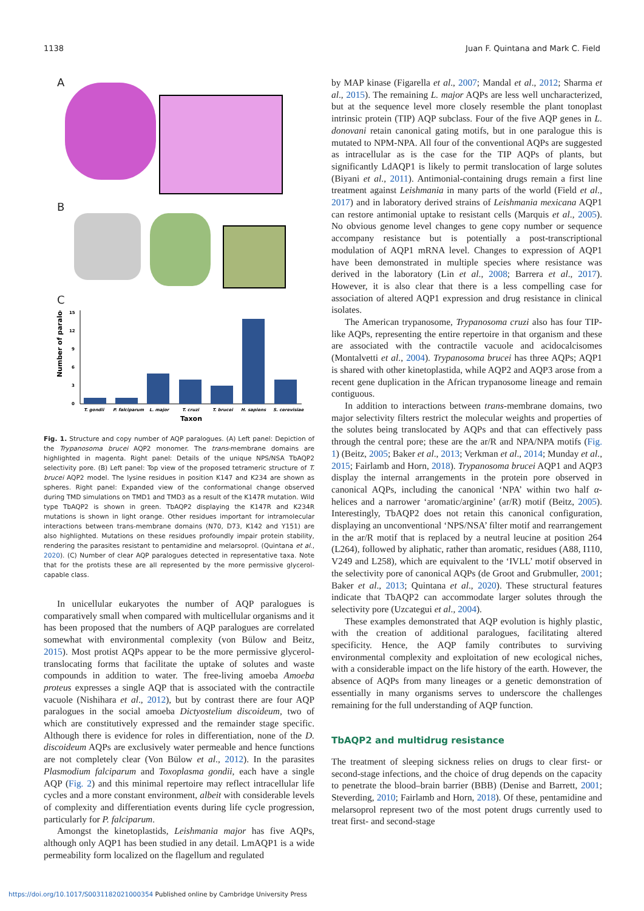1138 Juan F. Quintana and Mark C. Field
A
B
C
Number of paralogs
15
12
9
6
3
0
T. gondii
P. falciparum
L. major
T. cruzi
T. brucei
H. sapiens
S. cerevisiae
Taxon
Fig. 1. Structure and copy number of AQP paralogues. (A) Left panel: Depiction of the Trypanosoma brucei AQP2 monomer. The trans-membrane domains are highlighted in magenta. Right panel: Details of the unique NPS/NSA TbAQP2 selectivity pore. (B) Left panel: Top view of the proposed tetrameric structure of T. brucei AQP2 model. The lysine residues in position K147 and K234 are shown as spheres. Right panel: Expanded view of the conformational change observed during TMD simulations on TMD1 and TMD3 as a result of the K147R mutation. Wild type TbAQP2 is shown in green. TbAQP2 displaying the K147R and K234R mutations is shown in light orange. Other residues important for intramolecular interactions between trans-membrane domains (N70, D73, K142 and Y151) are also highlighted. Mutations on these residues profoundly impair protein stability, rendering the parasites resistant to pentamidine and melarsoprol. (Quintana et al., 2020). (C) Number of clear AQP paralogues detected in representative taxa. Note that for the protists these are all represented by the more permissive glycerol-capable class.
In unicellular eukaryotes the number of AQP paralogues is comparatively small when compared with multicellular organisms and it has been proposed that the numbers of AQP paralogues are correlated somewhat with environmental complexity (von Bülow and Beitz, 2015). Most protist AQPs appear to be the more permissive glycerol-translocating forms that facilitate the uptake of solutes and waste compounds in addition to water. The free-living amoeba Amoeba proteus expresses a single AQP that is associated with the contractile vacuole (Nishihara et al., 2012), but by contrast there are four AQP paralogues in the social amoeba Dictyostelium discoideum, two of which are constitutively expressed and the remainder stage specific. Although there is evidence for roles in differentiation, none of the D. discoideum AQPs are exclusively water permeable and hence functions are not completely clear (Von Bülow et al., 2012). In the parasites Plasmodium falciparum and Toxoplasma gondii, each have a single AQP (Fig. 2) and this minimal repertoire may reflect intracellular life cycles and a more constant environment, albeit with considerable levels of complexity and differentiation events during life cycle progression, particularly for P. falciparum.
Amongst the kinetoplastids, Leishmania major has five AQPs, although only AQP1 has been studied in any detail. LmAQP1 is a wide permeability form localized on the flagellum and regulated
by MAP kinase (Figarella et al., 2007; Mandal et al., 2012; Sharma et al., 2015). The remaining L. major AQPs are less well uncharacterized, but at the sequence level more closely resemble the plant tonoplast intrinsic protein (TIP) AQP subclass. Four of the five AQP genes in L. donovani retain canonical gating motifs, but in one paralogue this is mutated to NPM-NPA. All four of the conventional AQPs are suggested as intracellular as is the case for the TIP AQPs of plants, but significantly LdAQP1 is likely to permit translocation of large solutes (Biyani et al., 2011). Antimonial-containing drugs remain a first line treatment against Leishmania in many parts of the world (Field et al., 2017) and in laboratory derived strains of Leishmania mexicana AQP1 can restore antimonial uptake to resistant cells (Marquis et al., 2005). No obvious genome level changes to gene copy number or sequence accompany resistance but is potentially a post-transcriptional modulation of AQP1 mRNA level. Changes to expression of AQP1 have been demonstrated in multiple species where resistance was derived in the laboratory (Lin et al., 2008; Barrera et al., 2017). However, it is also clear that there is a less compelling case for association of altered AQP1 expression and drug resistance in clinical isolates.
The American trypanosome, Trypanosoma cruzi also has four TIP-like AQPs, representing the entire repertoire in that organism and these are associated with the contractile vacuole and acidocalcisomes (Montalvetti et al., 2004). Trypanosoma brucei has three AQPs; AQP1 is shared with other kinetoplastida, while AQP2 and AQP3 arose from a recent gene duplication in the African trypanosome lineage and remain contiguous.
In addition to interactions between trans-membrane domains, two major selectivity filters restrict the molecular weights and properties of the solutes being translocated by AQPs and that can effectively pass through the central pore; these are the ar/R and NPA/NPA motifs (Fig. 1) (Beitz, 2005; Baker et al., 2013; Verkman et al., 2014; Munday et al., 2015; Fairlamb and Horn, 2018). Trypanosoma brucei AQP1 and AQP3 display the internal arrangements in the protein pore observed in canonical AQPs, including the canonical ‘NPA’ within two half α-helices and a narrower ‘aromatic/arginine’ (ar/R) motif (Beitz, 2005). Interestingly, TbAQP2 does not retain this canonical configuration, displaying an unconventional ‘NPS/NSA’ filter motif and rearrangement in the ar/R motif that is replaced by a neutral leucine at position 264 (L264), followed by aliphatic, rather than aromatic, residues (A88, I110, V249 and L258), which are equivalent to the ‘IVLL’ motif observed in the selectivity pore of canonical AQPs (de Groot and Grubmuller, 2001; Baker et al., 2013; Quintana et al., 2020). These structural features indicate that TbAQP2 can accommodate larger solutes through the selectivity pore (Uzcategui et al., 2004).
These examples demonstrated that AQP evolution is highly plastic, with the creation of additional paralogues, facilitating altered specificity. Hence, the AQP family contributes to surviving environmental complexity and exploitation of new ecological niches, with a considerable impact on the life history of the earth. However, the absence of AQPs from many lineages or a genetic demonstration of essentially in many organisms serves to underscore the challenges remaining for the full understanding of AQP function.
TbAQP2 and multidrug resistance
The treatment of sleeping sickness relies on drugs to clear first- or second-stage infections, and the choice of drug depends on the capacity to penetrate the blood–brain barrier (BBB) (Denise and Barrett, 2001; Steverding, 2010; Fairlamb and Horn, 2018). Of these, pentamidine and melarsoprol represent two of the most potent drugs currently used to treat first- and second-stage
https://doi.org/10.1017/S0031182021000354 Published online by Cambridge University Press